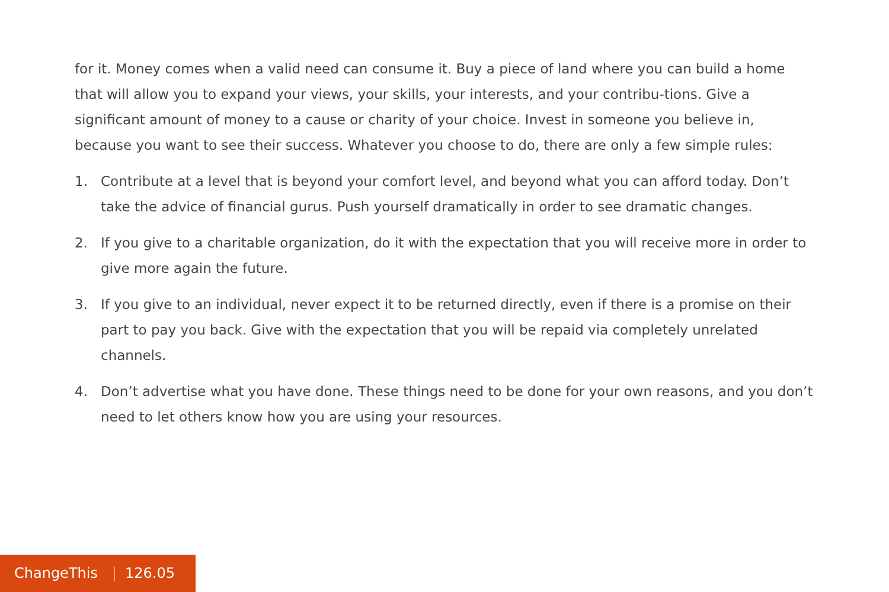for it. Money comes when a valid need can consume it. Buy a piece of land where you can build a home that will allow you to expand your views, your skills, your interests, and your contribu-tions. Give a significant amount of money to a cause or charity of your choice. Invest in someone you believe in, because you want to see their success. Whatever you choose to do, there are only a few simple rules:
1. Contribute at a level that is beyond your comfort level, and beyond what you can afford today. Don’t take the advice of financial gurus. Push yourself dramatically in order to see dramatic changes.
2. If you give to a charitable organization, do it with the expectation that you will receive more in order to give more again the future.
3. If you give to an individual, never expect it to be returned directly, even if there is a promise on their part to pay you back. Give with the expectation that you will be repaid via completely unrelated channels.
4. Don’t advertise what you have done. These things need to be done for your own reasons, and you don’t need to let others know how you are using your resources.
ChangeThis | 126.05